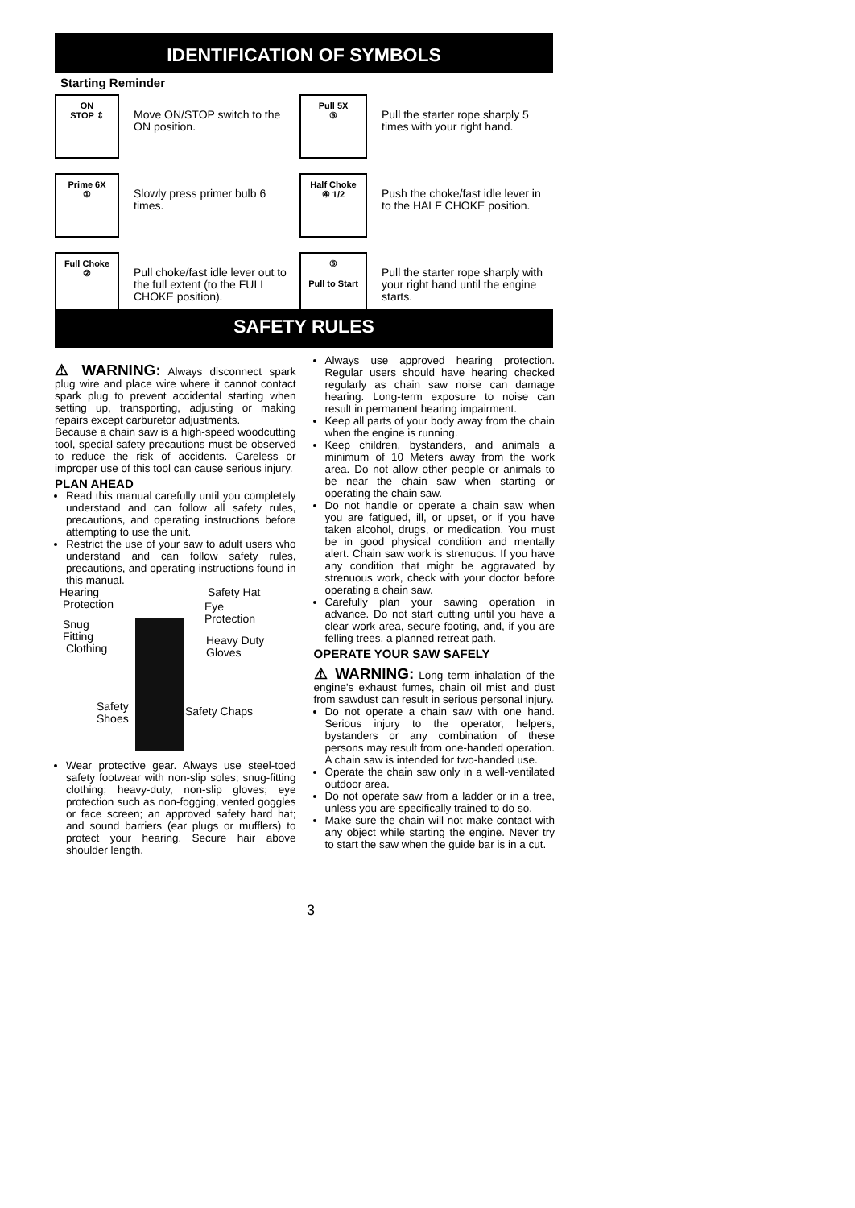IDENTIFICATION OF SYMBOLS
Starting Reminder
ON
STOP ⇕
Move ON/STOP switch to the ON position.
Pull 5X
③
Pull the starter rope sharply 5 times with your right hand.
Prime 6X
①
Slowly press primer bulb 6 times.
Half Choke
④ 1/2
Push the choke/fast idle lever in to the HALF CHOKE position.
Full Choke
②
Pull choke/fast idle lever out to the full extent (to the FULL CHOKE position).
⑤
Pull to Start
Pull the starter rope sharply with your right hand until the engine starts.
SAFETY RULES
⚠ WARNING: Always disconnect spark plug wire and place wire where it cannot contact spark plug to prevent accidental starting when setting up, transporting, adjusting or making repairs except carburetor adjustments.
Because a chain saw is a high-speed woodcutting tool, special safety precautions must be observed to reduce the risk of accidents. Careless or improper use of this tool can cause serious injury.
PLAN AHEAD
Read this manual carefully until you completely understand and can follow all safety rules, precautions, and operating instructions before attempting to use the unit.
Restrict the use of your saw to adult users who understand and can follow safety rules, precautions, and operating instructions found in this manual.
Hearing
Protection
Safety Hat
Eye
Protection Snug
Fitting
Clothing
Heavy Duty
Gloves
Safety
Shoes
Safety Chaps
Wear protective gear. Always use steel-toed safety footwear with non-slip soles; snug-fitting clothing; heavy-duty, non-slip gloves; eye protection such as non-fogging, vented goggles or face screen; an approved safety hard hat; and sound barriers (ear plugs or mufflers) to protect your hearing. Secure hair above shoulder length.
Always use approved hearing protection. Regular users should have hearing checked regularly as chain saw noise can damage hearing. Long-term exposure to noise can result in permanent hearing impairment.
Keep all parts of your body away from the chain when the engine is running.
Keep children, bystanders, and animals a minimum of 10 Meters away from the work area. Do not allow other people or animals to be near the chain saw when starting or operating the chain saw.
Do not handle or operate a chain saw when you are fatigued, ill, or upset, or if you have taken alcohol, drugs, or medication. You must be in good physical condition and mentally alert. Chain saw work is strenuous. If you have any condition that might be aggravated by strenuous work, check with your doctor before operating a chain saw.
Carefully plan your sawing operation in advance. Do not start cutting until you have a clear work area, secure footing, and, if you are felling trees, a planned retreat path.
OPERATE YOUR SAW SAFELY
⚠ WARNING: Long term inhalation of the engine's exhaust fumes, chain oil mist and dust from sawdust can result in serious personal injury.
Do not operate a chain saw with one hand. Serious injury to the operator, helpers, bystanders or any combination of these persons may result from one-handed operation. A chain saw is intended for two-handed use.
Operate the chain saw only in a well-ventilated outdoor area.
Do not operate saw from a ladder or in a tree, unless you are specifically trained to do so.
Make sure the chain will not make contact with any object while starting the engine. Never try to start the saw when the guide bar is in a cut.
3